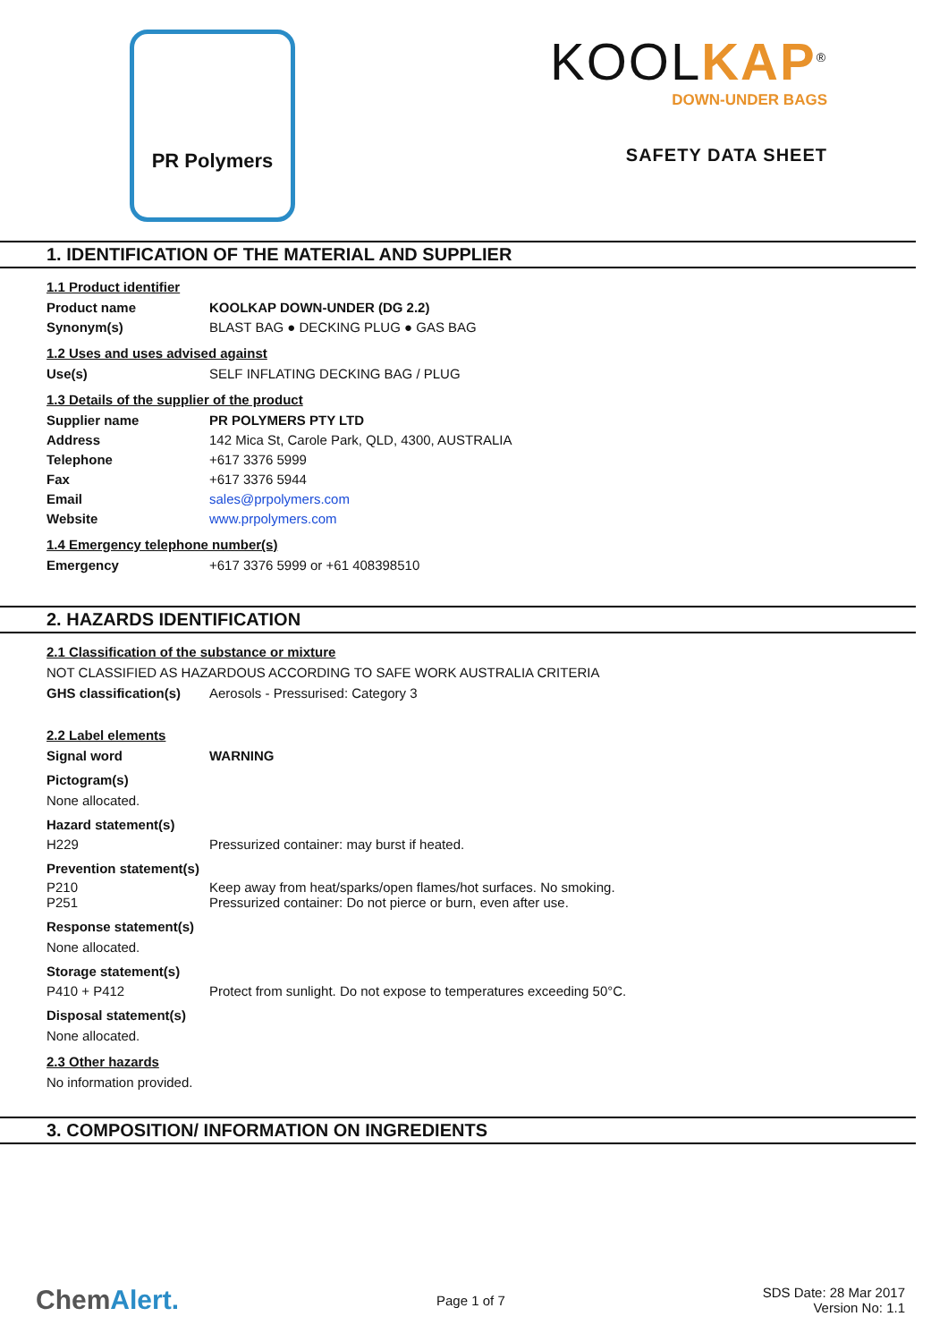PR Polymers
KOOLKAP<sup>®</sup>
DOWN-UNDER BAGS
SAFETY DATA SHEET
1. IDENTIFICATION OF THE MATERIAL AND SUPPLIER
1.1 Product identifier
Product name KOOLKAP DOWN-UNDER (DG 2.2)
Synonym(s) BLAST BAG ● DECKING PLUG ● GAS BAG
1.2 Uses and uses advised against
Use(s) SELF INFLATING DECKING BAG / PLUG
1.3 Details of the supplier of the product
Supplier name PR POLYMERS PTY LTD
Address 142 Mica St, Carole Park, QLD, 4300, AUSTRALIA
Telephone +617 3376 5999
Fax +617 3376 5944
Email sales@prpolymers.com
Website www.prpolymers.com
1.4 Emergency telephone number(s)
Emergency +617 3376 5999 or +61 408398510
2. HAZARDS IDENTIFICATION
2.1 Classification of the substance or mixture
NOT CLASSIFIED AS HAZARDOUS ACCORDING TO SAFE WORK AUSTRALIA CRITERIA
GHS classification(s)
Aerosols - Pressurised: Category 3
2.2 Label elements
Signal word WARNING
Pictogram(s)
None allocated.
Hazard statement(s)
H229 Pressurized container: may burst if heated.
Prevention statement(s)
P210 Keep away from heat/sparks/open flames/hot surfaces. No smoking.
P251 Pressurized container: Do not pierce or burn, even after use.
Response statement(s)
None allocated.
Storage statement(s)
P410 + P412 Protect from sunlight. Do not expose to temperatures exceeding 50°C.
Disposal statement(s)
None allocated.
2.3 Other hazards
No information provided.
3. COMPOSITION/ INFORMATION ON INGREDIENTS
ChemAlert.
Page 1 of 7
SDS Date: 28 Mar 2017
Version No: 1.1